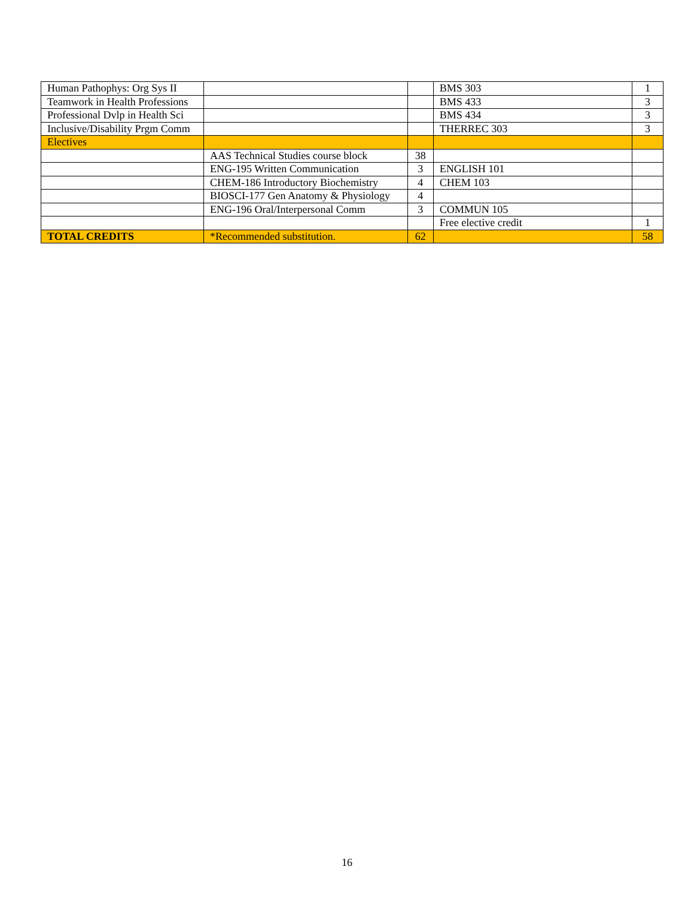| Human Pathophys: Org Sys II | | | BMS 303 | 1 |
| Teamwork in Health Professions | | | BMS 433 | 3 |
| Professional Dvlp in Health Sci | | | BMS 434 | 3 |
| Inclusive/Disability Prgm Comm | | | THERREC 303 | 3 |
| Electives | | | | |
| | AAS Technical Studies course block | 38 | | |
| | ENG-195 Written Communication | 3 | ENGLISH 101 | |
| | CHEM-186 Introductory Biochemistry | 4 | CHEM 103 | |
| | BIOSCI-177 Gen Anatomy & Physiology | 4 | | |
| | ENG-196 Oral/Interpersonal Comm | 3 | COMMUN 105 | |
| | | | Free elective credit | 1 |
| TOTAL CREDITS | *Recommended substitution. | 62 | | 58 |
16